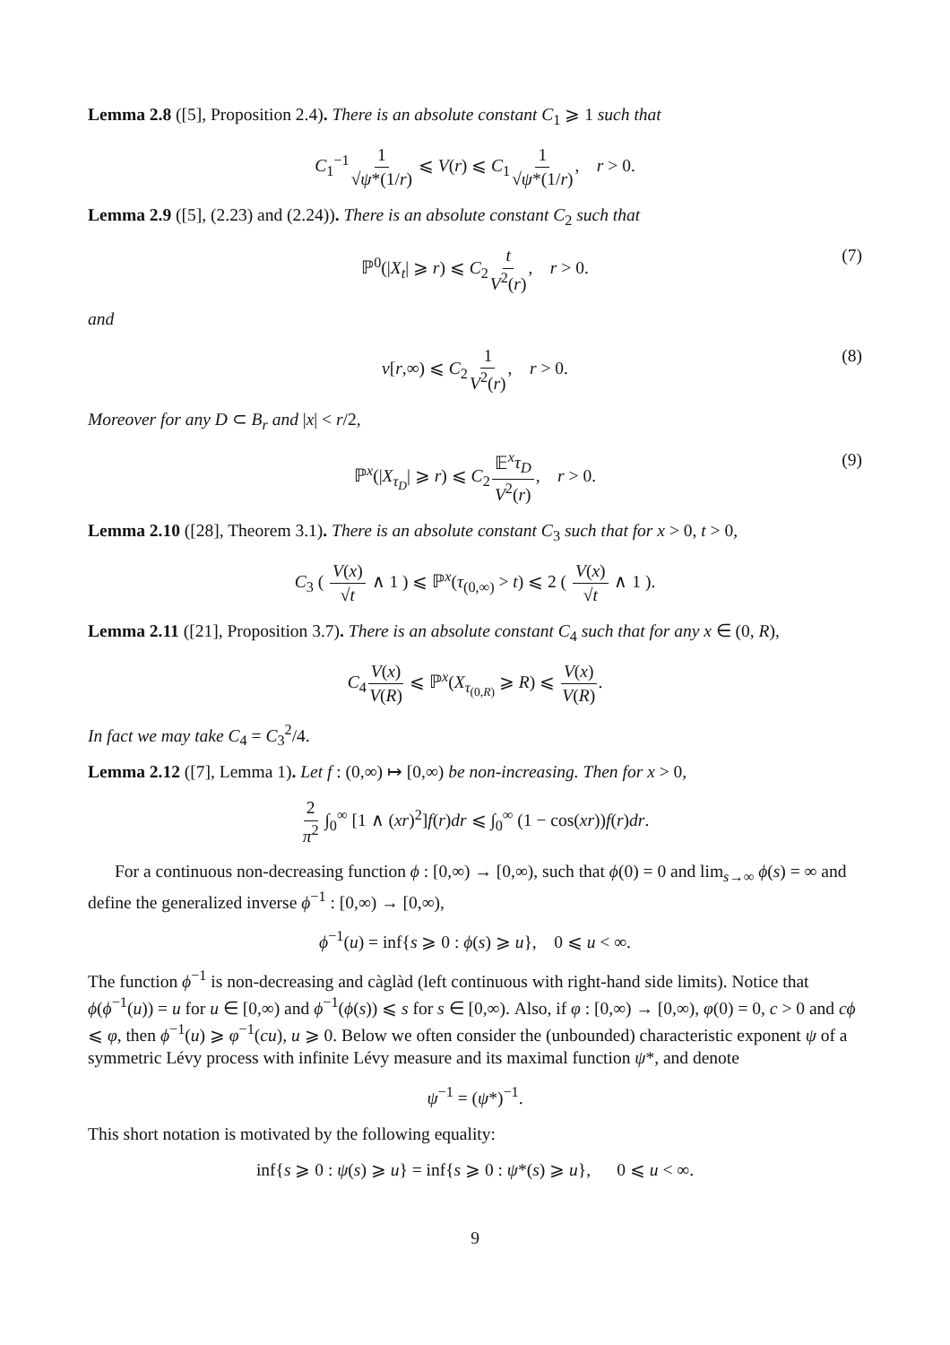Lemma 2.8 ([5], Proposition 2.4). There is an absolute constant C<sub>1</sub> ⩾ 1 such that
C<sub>1</sub><sup>−1</sup>1 √ψ*(1/r) ⩽ V(r) ⩽ C<sub>1</sub>1 √ψ*(1/r), r > 0.
Lemma 2.9 ([5], (2.23) and (2.24)). There is an absolute constant C<sub>2</sub> such that
ℙ<sup>0</sup>(|X<sub>t</sub>| ⩾ r) ⩽ C<sub>2</sub>t V<sup>2</sup>(r), r > 0. (7)
and
ν[r,∞) ⩽ C<sub>2</sub>1 V<sup>2</sup>(r), r > 0. (8)
Moreover for any D ⊂ B<sub>r</sub> and |x| < r/2,
ℙ<sup>x</sup>(|X<sub>τ<sub>D</sub></sub>| ⩾ r) ⩽ C<sub>2</sub>𝔼<sup>x</sup>τ<sub>D</sub> V<sup>2</sup>(r), r > 0. (9)
Lemma 2.10 ([28], Theorem 3.1). There is an absolute constant C<sub>3</sub> such that for x > 0, t > 0,
C<sub>3</sub> ( V(x) √t ∧ 1 ) ⩽ ℙ<sup>x</sup>(τ<sub>(0,∞)</sub> > t) ⩽ 2 ( V(x) √t ∧ 1 ).
Lemma 2.11 ([21], Proposition 3.7). There is an absolute constant C<sub>4</sub> such that for any x ∈ (0, R),
C<sub>4</sub>V(x) V(R) ⩽ ℙ<sup>x</sup>(X<sub>τ<sub>(0,R)</sub></sub> ⩾ R) ⩽ V(x) V(R).
In fact we may take C<sub>4</sub> = C<sub>3</sub><sup>2</sup>/4.
Lemma 2.12 ([7], Lemma 1). Let f : (0,∞) ↦ [0,∞) be non-increasing. Then for x > 0,
2 π<sup>2</sup> ∫<sub>0</sub><sup>∞</sup> [1 ∧ (xr)<sup>2</sup>]f(r)dr ⩽ ∫<sub>0</sub><sup>∞</sup> (1 − cos(xr))f(r)dr.
For a continuous non-decreasing function ϕ : [0,∞) → [0,∞), such that ϕ(0) = 0 and lim<sub>s→∞</sub> ϕ(s) = ∞ and define the generalized inverse ϕ<sup>−1</sup> : [0,∞) → [0,∞),
ϕ<sup>−1</sup>(u) = inf{s ⩾ 0 : ϕ(s) ⩾ u}, 0 ⩽ u < ∞.
The function ϕ<sup>−1</sup> is non-decreasing and càglàd (left continuous with right-hand side limits). Notice that ϕ(ϕ<sup>−1</sup>(u)) = u for u ∈ [0,∞) and ϕ<sup>−1</sup>(ϕ(s)) ⩽ s for s ∈ [0,∞). Also, if φ : [0,∞) → [0,∞), φ(0) = 0, c > 0 and cϕ ⩽ φ, then ϕ<sup>−1</sup>(u) ⩾ φ<sup>−1</sup>(cu), u ⩾ 0. Below we often consider the (unbounded) characteristic exponent ψ of a symmetric Lévy process with infinite Lévy measure and its maximal function ψ*, and denote
ψ<sup>−1</sup> = (ψ*)<sup>−1</sup>.
This short notation is motivated by the following equality:
inf{s ⩾ 0 : ψ(s) ⩾ u} = inf{s ⩾ 0 : ψ*(s) ⩾ u}, 0 ⩽ u < ∞.
9